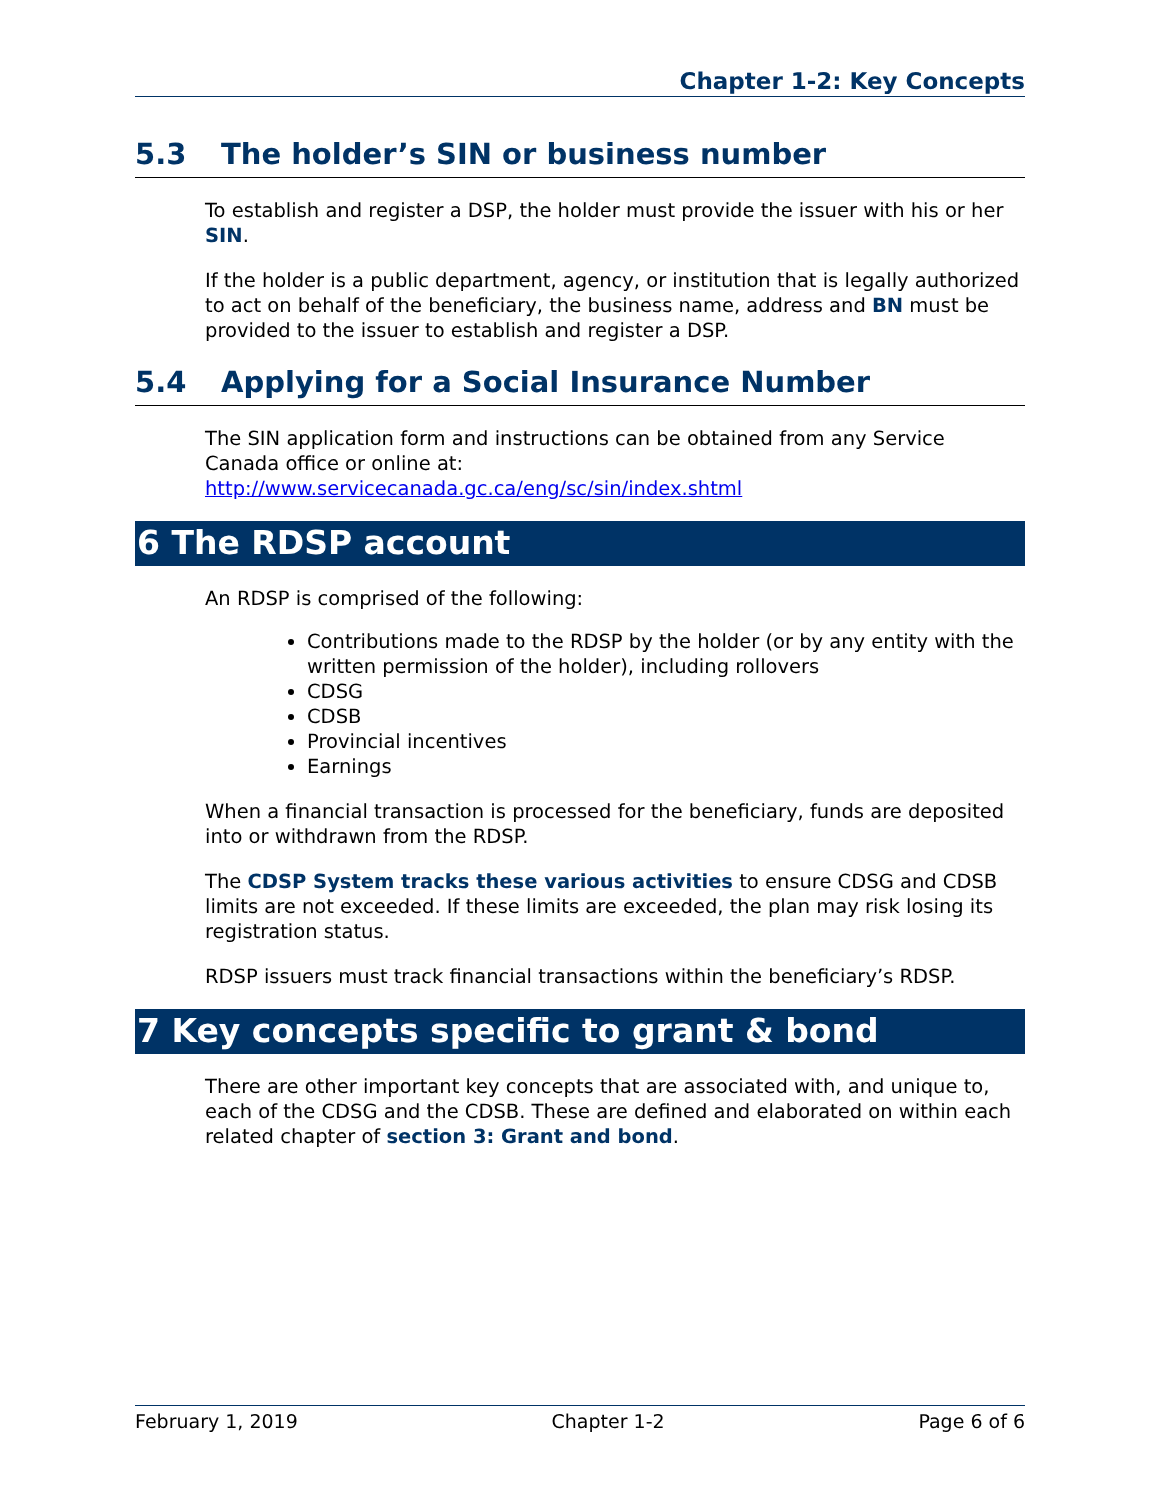Chapter 1-2: Key Concepts
5.3 The holder’s SIN or business number
To establish and register a DSP, the holder must provide the issuer with his or her SIN.
If the holder is a public department, agency, or institution that is legally authorized to act on behalf of the beneficiary, the business name, address and BN must be provided to the issuer to establish and register a DSP.
5.4 Applying for a Social Insurance Number
The SIN application form and instructions can be obtained from any Service Canada office or online at:
http://www.servicecanada.gc.ca/eng/sc/sin/index.shtml
6 The RDSP account
An RDSP is comprised of the following:
Contributions made to the RDSP by the holder (or by any entity with the written permission of the holder), including rollovers
CDSG
CDSB
Provincial incentives
Earnings
When a financial transaction is processed for the beneficiary, funds are deposited into or withdrawn from the RDSP.
The CDSP System tracks these various activities to ensure CDSG and CDSB limits are not exceeded. If these limits are exceeded, the plan may risk losing its registration status.
RDSP issuers must track financial transactions within the beneficiary’s RDSP.
7 Key concepts specific to grant & bond
There are other important key concepts that are associated with, and unique to, each of the CDSG and the CDSB. These are defined and elaborated on within each related chapter of section 3: Grant and bond.
February 1, 2019 Chapter 1-2 Page 6 of 6